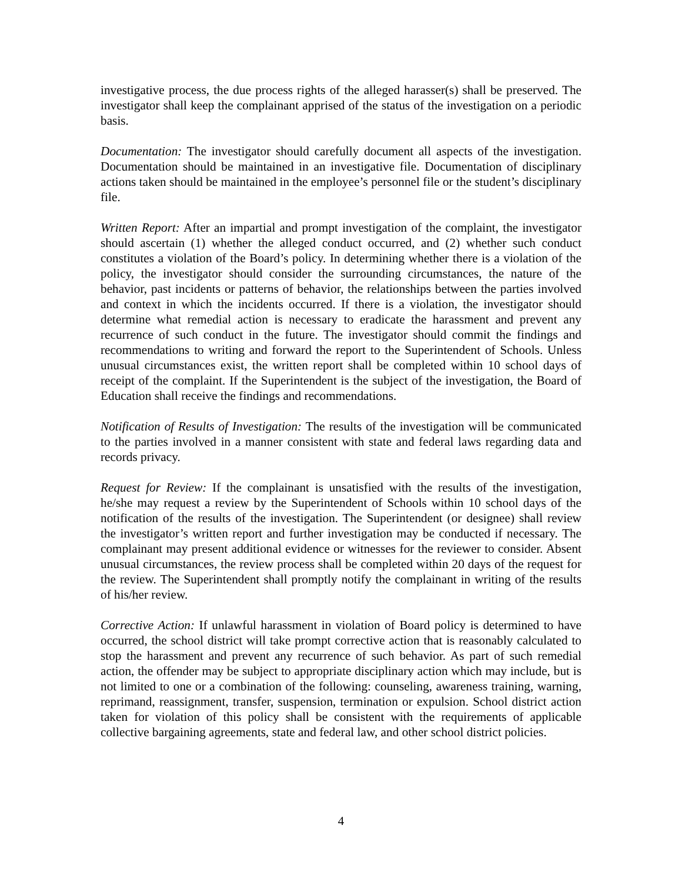investigative process, the due process rights of the alleged harasser(s) shall be preserved. The investigator shall keep the complainant apprised of the status of the investigation on a periodic basis.
Documentation: The investigator should carefully document all aspects of the investigation. Documentation should be maintained in an investigative file. Documentation of disciplinary actions taken should be maintained in the employee’s personnel file or the student’s disciplinary file.
Written Report: After an impartial and prompt investigation of the complaint, the investigator should ascertain (1) whether the alleged conduct occurred, and (2) whether such conduct constitutes a violation of the Board’s policy. In determining whether there is a violation of the policy, the investigator should consider the surrounding circumstances, the nature of the behavior, past incidents or patterns of behavior, the relationships between the parties involved and context in which the incidents occurred. If there is a violation, the investigator should determine what remedial action is necessary to eradicate the harassment and prevent any recurrence of such conduct in the future. The investigator should commit the findings and recommendations to writing and forward the report to the Superintendent of Schools. Unless unusual circumstances exist, the written report shall be completed within 10 school days of receipt of the complaint. If the Superintendent is the subject of the investigation, the Board of Education shall receive the findings and recommendations.
Notification of Results of Investigation: The results of the investigation will be communicated to the parties involved in a manner consistent with state and federal laws regarding data and records privacy.
Request for Review: If the complainant is unsatisfied with the results of the investigation, he/she may request a review by the Superintendent of Schools within 10 school days of the notification of the results of the investigation. The Superintendent (or designee) shall review the investigator’s written report and further investigation may be conducted if necessary. The complainant may present additional evidence or witnesses for the reviewer to consider. Absent unusual circumstances, the review process shall be completed within 20 days of the request for the review. The Superintendent shall promptly notify the complainant in writing of the results of his/her review.
Corrective Action: If unlawful harassment in violation of Board policy is determined to have occurred, the school district will take prompt corrective action that is reasonably calculated to stop the harassment and prevent any recurrence of such behavior. As part of such remedial action, the offender may be subject to appropriate disciplinary action which may include, but is not limited to one or a combination of the following: counseling, awareness training, warning, reprimand, reassignment, transfer, suspension, termination or expulsion. School district action taken for violation of this policy shall be consistent with the requirements of applicable collective bargaining agreements, state and federal law, and other school district policies.
4